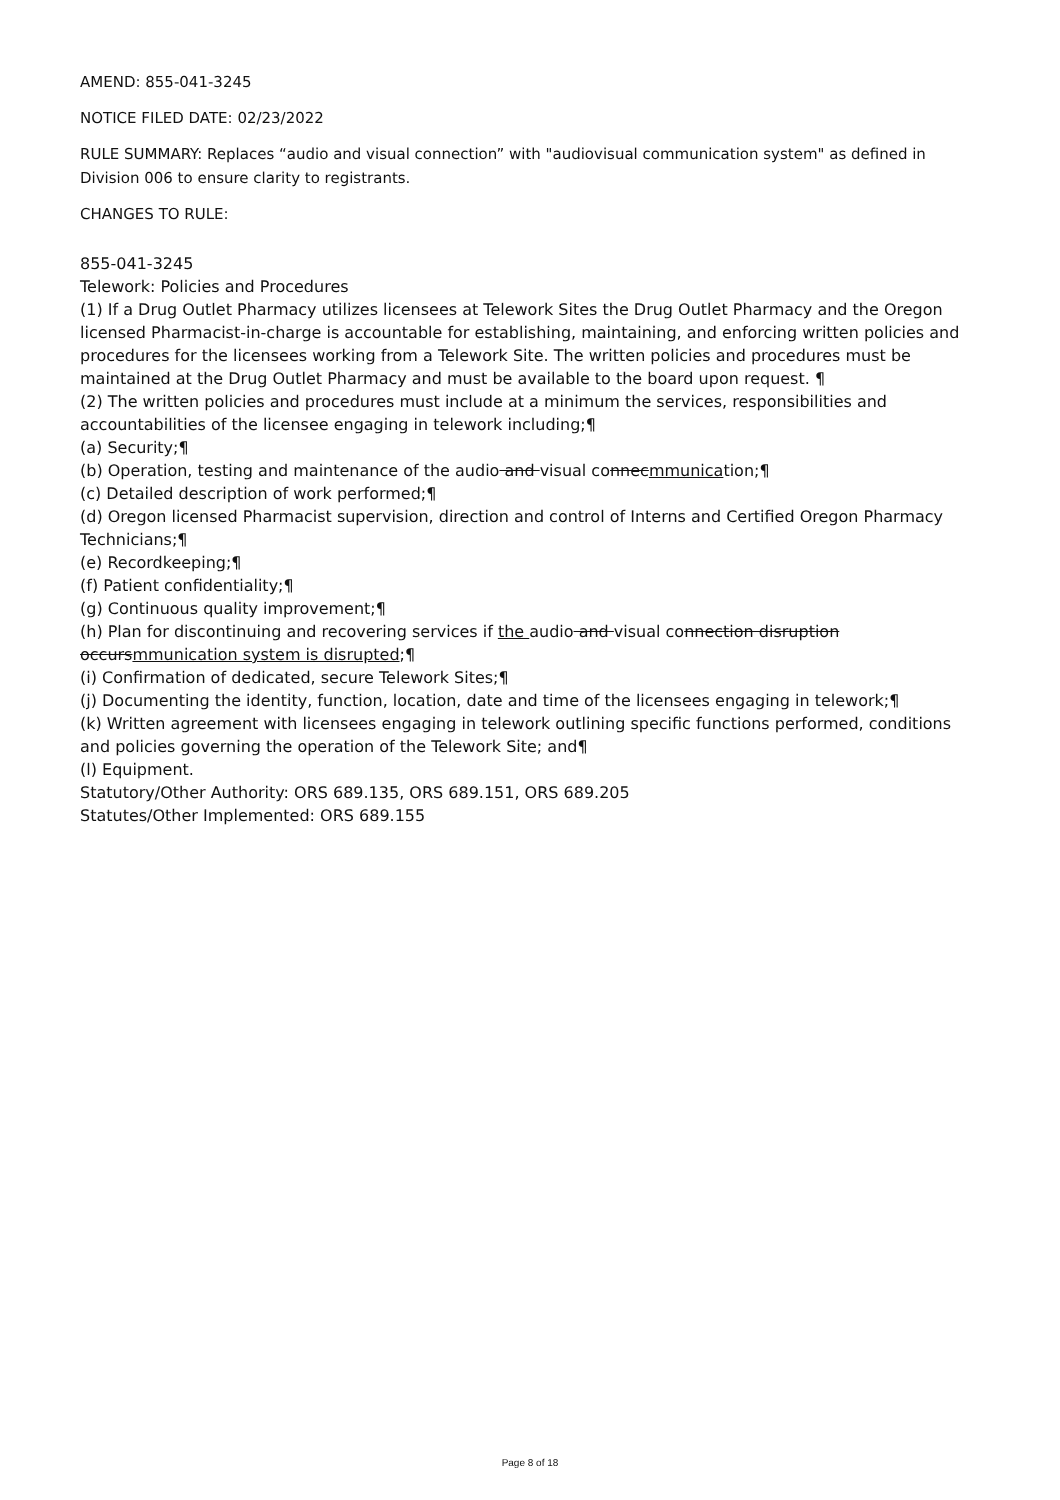AMEND: 855-041-3245
NOTICE FILED DATE: 02/23/2022
RULE SUMMARY: Replaces “audio and visual connection” with "audiovisual communication system" as defined in Division 006 to ensure clarity to registrants.
CHANGES TO RULE:
855-041-3245
Telework: Policies and Procedures
(1) If a Drug Outlet Pharmacy utilizes licensees at Telework Sites the Drug Outlet Pharmacy and the Oregon licensed Pharmacist-in-charge is accountable for establishing, maintaining, and enforcing written policies and procedures for the licensees working from a Telework Site. The written policies and procedures must be maintained at the Drug Outlet Pharmacy and must be available to the board upon request. ¶
(2) The written policies and procedures must include at a minimum the services, responsibilities and accountabilities of the licensee engaging in telework including;¶
(a) Security;¶
(b) Operation, testing and maintenance of the audio and visual connecmmunication;¶
(c) Detailed description of work performed;¶
(d) Oregon licensed Pharmacist supervision, direction and control of Interns and Certified Oregon Pharmacy Technicians;¶
(e) Recordkeeping;¶
(f) Patient confidentiality;¶
(g) Continuous quality improvement;¶
(h) Plan for discontinuing and recovering services if the audio and visual connection disruption occursmmunication system is disrupted;¶
(i) Confirmation of dedicated, secure Telework Sites;¶
(j) Documenting the identity, function, location, date and time of the licensees engaging in telework;¶
(k) Written agreement with licensees engaging in telework outlining specific functions performed, conditions and policies governing the operation of the Telework Site; and¶
(l) Equipment.
Statutory/Other Authority: ORS 689.135, ORS 689.151, ORS 689.205
Statutes/Other Implemented: ORS 689.155
Page 8 of 18